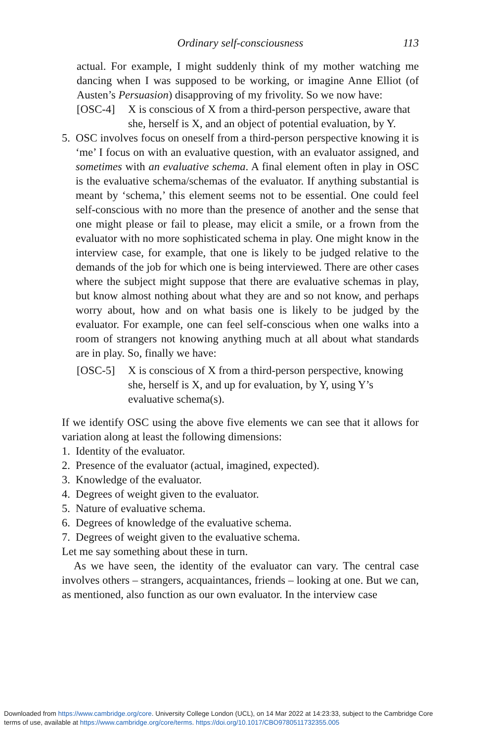Ordinary self-consciousness 113
actual. For example, I might suddenly think of my mother watching me dancing when I was supposed to be working, or imagine Anne Elliot (of Austen’s Persuasion) disapproving of my frivolity. So we now have:
[OSC-4] X is conscious of X from a third-person perspective, aware that she, herself is X, and an object of potential evaluation, by Y.
5. OSC involves focus on oneself from a third-person perspective knowing it is ‘me’ I focus on with an evaluative question, with an evaluator assigned, and sometimes with an evaluative schema. A final element often in play in OSC is the evaluative schema/schemas of the evaluator. If anything substantial is meant by ‘schema,’ this element seems not to be essential. One could feel self-conscious with no more than the presence of another and the sense that one might please or fail to please, may elicit a smile, or a frown from the evaluator with no more sophisticated schema in play. One might know in the interview case, for example, that one is likely to be judged relative to the demands of the job for which one is being interviewed. There are other cases where the subject might suppose that there are evaluative schemas in play, but know almost nothing about what they are and so not know, and perhaps worry about, how and on what basis one is likely to be judged by the evaluator. For example, one can feel self-conscious when one walks into a room of strangers not knowing anything much at all about what standards are in play. So, finally we have:
[OSC-5] X is conscious of X from a third-person perspective, knowing she, herself is X, and up for evaluation, by Y, using Y’s evaluative schema(s).
If we identify OSC using the above five elements we can see that it allows for variation along at least the following dimensions:
1. Identity of the evaluator.
2. Presence of the evaluator (actual, imagined, expected).
3. Knowledge of the evaluator.
4. Degrees of weight given to the evaluator.
5. Nature of evaluative schema.
6. Degrees of knowledge of the evaluative schema.
7. Degrees of weight given to the evaluative schema.
Let me say something about these in turn.
As we have seen, the identity of the evaluator can vary. The central case involves others – strangers, acquaintances, friends – looking at one. But we can, as mentioned, also function as our own evaluator. In the interview case
Downloaded from https://www.cambridge.org/core. University College London (UCL), on 14 Mar 2022 at 14:23:33, subject to the Cambridge Core
terms of use, available at https://www.cambridge.org/core/terms. https://doi.org/10.1017/CBO9780511732355.005